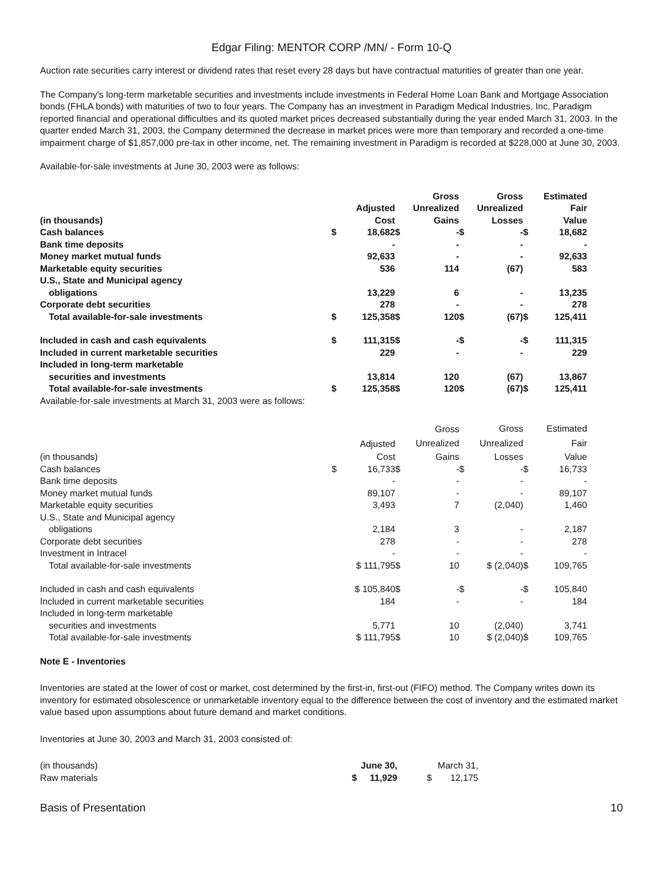Edgar Filing: MENTOR CORP /MN/ - Form 10-Q
Auction rate securities carry interest or dividend rates that reset every 28 days but have contractual maturities of greater than one year.
The Company's long-term marketable securities and investments include investments in Federal Home Loan Bank and Mortgage Association bonds (FHLA bonds) with maturities of two to four years. The Company has an investment in Paradigm Medical Industries, Inc. Paradigm reported financial and operational difficulties and its quoted market prices decreased substantially during the year ended March 31, 2003. In the quarter ended March 31, 2003, the Company determined the decrease in market prices were more than temporary and recorded a one-time impairment charge of $1,857,000 pre-tax in other income, net. The remaining investment in Paradigm is recorded at $228,000 at June 30, 2003.
Available-for-sale investments at June 30, 2003 were as follows:
| | | | | Gross | | Gross | | Estimated |
| --- | --- | --- | --- | --- | --- | --- | --- | --- |
| | | Adjusted | | Unrealized | | Unrealized | | Fair |
| (in thousands) | | Cost | | Gains | | Losses | | Value |
| Cash balances | $ | 18,682 | $ | - | $ | - | $ | 18,682 |
| Bank time deposits | | - | | - | | - | | - |
| Money market mutual funds | | 92,633 | | - | | - | | 92,633 |
| Marketable equity securities | | 536 | | 114 | | (67) | | 583 |
| U.S., State and Municipal agency | | | | | | | | |
| obligations | | 13,229 | | 6 | | - | | 13,235 |
| Corporate debt securities | | 278 | | - | | - | | 278 |
| Total available-for-sale investments | $ | 125,358 | $ | 120 | $ | (67) | $ | 125,411 |
| Included in cash and cash equivalents | $ | 111,315 | $ | - | $ | - | $ | 111,315 |
| Included in current marketable securities | | 229 | | - | | - | | 229 |
| Included in long-term marketable | | | | | | | | |
| securities and investments | | 13,814 | | 120 | | (67) | | 13,867 |
| Total available-for-sale investments | $ | 125,358 | $ | 120 | $ | (67) | $ | 125,411 |
Available-for-sale investments at March 31, 2003 were as follows:
| | | | | Gross | | Gross | | Estimated |
| --- | --- | --- | --- | --- | --- | --- | --- | --- |
| | | Adjusted | | Unrealized | | Unrealized | | Fair |
| (in thousands) | | Cost | | Gains | | Losses | | Value |
| Cash balances | $ | 16,733 | $ | - | $ | - | $ | 16,733 |
| Bank time deposits | | - | | - | | - | | - |
| Money market mutual funds | | 89,107 | | - | | - | | 89,107 |
| Marketable equity securities | | 3,493 | | 7 | | (2,040) | | 1,460 |
| U.S., State and Municipal agency | | | | | | | | |
| obligations | | 2,184 | | 3 | | - | | 2,187 |
| Corporate debt securities | | 278 | | - | | - | | 278 |
| Investment in Intracel | | - | | - | | - | | - |
| Total available-for-sale investments | | $ 111,795 | $ | 10 | | $ (2,040) | $ | 109,765 |
| Included in cash and cash equivalents | | $ 105,840 | $ | - | $ | - | $ | 105,840 |
| Included in current marketable securities | | 184 | | - | | - | | 184 |
| Included in long-term marketable | | | | | | | | |
| securities and investments | | 5,771 | | 10 | | (2,040) | | 3,741 |
| Total available-for-sale investments | | $ 111,795 | $ | 10 | | $ (2,040) | $ | 109,765 |
Note E - Inventories
Inventories are stated at the lower of cost or market, cost determined by the first-in, first-out (FIFO) method. The Company writes down its inventory for estimated obsolescence or unmarketable inventory equal to the difference between the cost of inventory and the estimated market value based upon assumptions about future demand and market conditions.
Inventories at June 30, 2003 and March 31, 2003 consisted of:
| (in thousands) | | June 30, | | March 31, |
| Raw materials | $ | 11,929 | $ | 12,175 |
Basis of Presentation 10